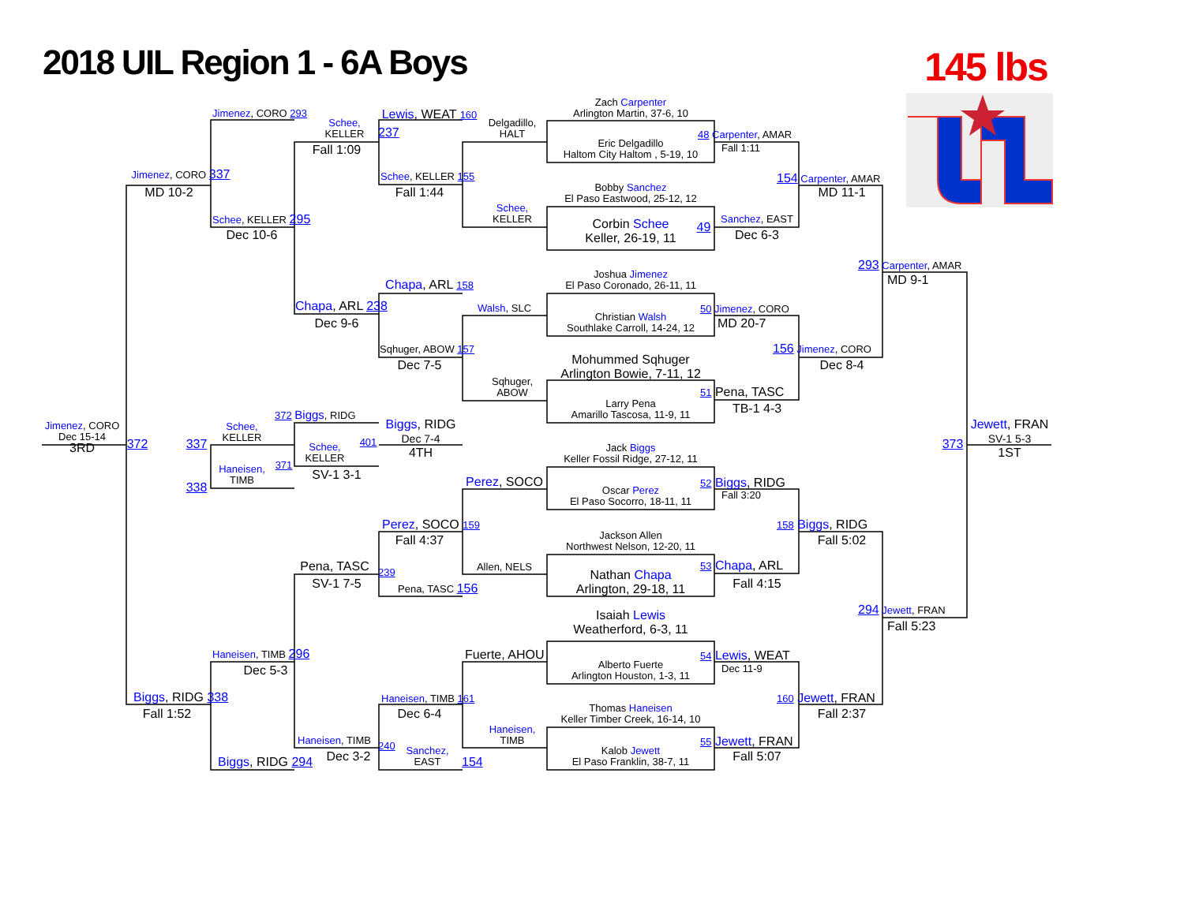2018 UIL Region 1 - 6A Boys
145 lbs
Jimenez, CORO 293
Lewis, WEAT 160
Zach Carpenter
Arlington Martin, 37-6, 10
Schee,
KELLER
Delgadillo,
HALT
237
48 Carpenter, AMAR
Eric Delgadillo
Haltom City Haltom , 5-19, 10
Fall 1:09
Fall 1:11
Jimenez, CORO 337
Schee, KELLER 155
154 Carpenter, AMAR
Bobby Sanchez
El Paso Eastwood, 25-12, 12
MD 10-2
Fall 1:44
MD 11-1
Schee,
KELLER
Schee, KELLER 295
Sanchez, EAST
Corbin Schee
Keller, 26-19, 11
49
Dec 10-6
Dec 6-3
293 Carpenter, AMAR
Joshua Jimenez
El Paso Coronado, 26-11, 11
MD 9-1
Chapa, ARL 158
Chapa, ARL 238
Walsh, SLC
50 Jimenez, CORO
Christian Walsh
Southlake Carroll, 14-24, 12
Dec 9-6
MD 20-7
156 Jimenez, CORO
Sqhuger, ABOW 157
Mohummed Sqhuger
Arlington Bowie, 7-11, 12
Dec 7-5
Dec 8-4
Sqhuger,
ABOW
51 Pena, TASC
Larry Pena
Amarillo Tascosa, 11-9, 11
TB-1 4-3
372 Biggs, RIDG
Biggs, RIDG
Dec 7-4
4TH
Jewett, FRAN
SV-1 5-3
1ST
Jimenez, CORO
Dec 15-14
3RD
Schee,
KELLER
372
337
373
401
Schee,
KELLER
Jack Biggs
Keller Fossil Ridge, 27-12, 11
371
Haneisen,
TIMB
SV-1 3-1
Perez, SOCO
52 Biggs, RIDG
338
Oscar Perez
El Paso Socorro, 18-11, 11
Fall 3:20
Perez, SOCO 159
158 Biggs, RIDG
Jackson Allen
Northwest Nelson, 12-20, 11
Fall 4:37
Fall 5:02
Pena, TASC
53 Chapa, ARL
Allen, NELS
239
Nathan Chapa
Arlington, 29-18, 11
SV-1 7-5
Fall 4:15
Pena, TASC 156
Isaiah Lewis
Weatherford, 6-3, 11
294 Jewett, FRAN
Fall 5:23
Haneisen, TIMB 296
Fuerte, AHOU
54 Lewis, WEAT
Alberto Fuerte
Arlington Houston, 1-3, 11
Dec 5-3
Dec 11-9
Biggs, RIDG 338
160 Jewett, FRAN
Haneisen, TIMB 161
Thomas Haneisen
Keller Timber Creek, 16-14, 10
Fall 1:52
Dec 6-4
Fall 2:37
Haneisen,
TIMB
Haneisen, TIMB
55 Jewett, FRAN
240
Sanchez,
EAST
Kalob Jewett
El Paso Franklin, 38-7, 11
Dec 3-2
Fall 5:07
Biggs, RIDG 294
154